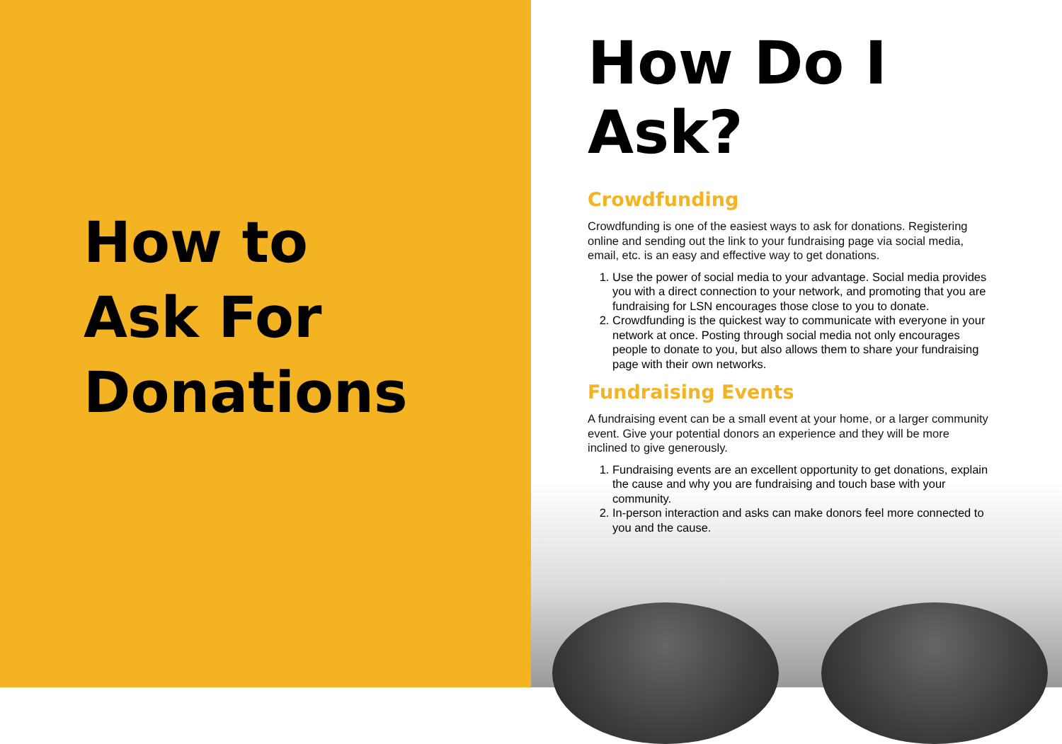How to
Ask For
Donations
How Do I Ask?
Crowdfunding
Crowdfunding is one of the easiest ways to ask for donations. Registering online and sending out the link to your fundraising page via social media, email, etc. is an easy and effective way to get donations.
1. Use the power of social media to your advantage. Social media provides you with a direct connection to your network, and promoting that you are fundraising for LSN encourages those close to you to donate.
2. Crowdfunding is the quickest way to communicate with everyone in your network at once. Posting through social media not only encourages people to donate to you, but also allows them to share your fundraising page with their own networks.
Fundraising Events
A fundraising event can be a small event at your home, or a larger community event. Give your potential donors an experience and they will be more inclined to give generously.
1. Fundraising events are an excellent opportunity to get donations, explain the cause and why you are fundraising and touch base with your community.
2. In-person interaction and asks can make donors feel more connected to you and the cause.